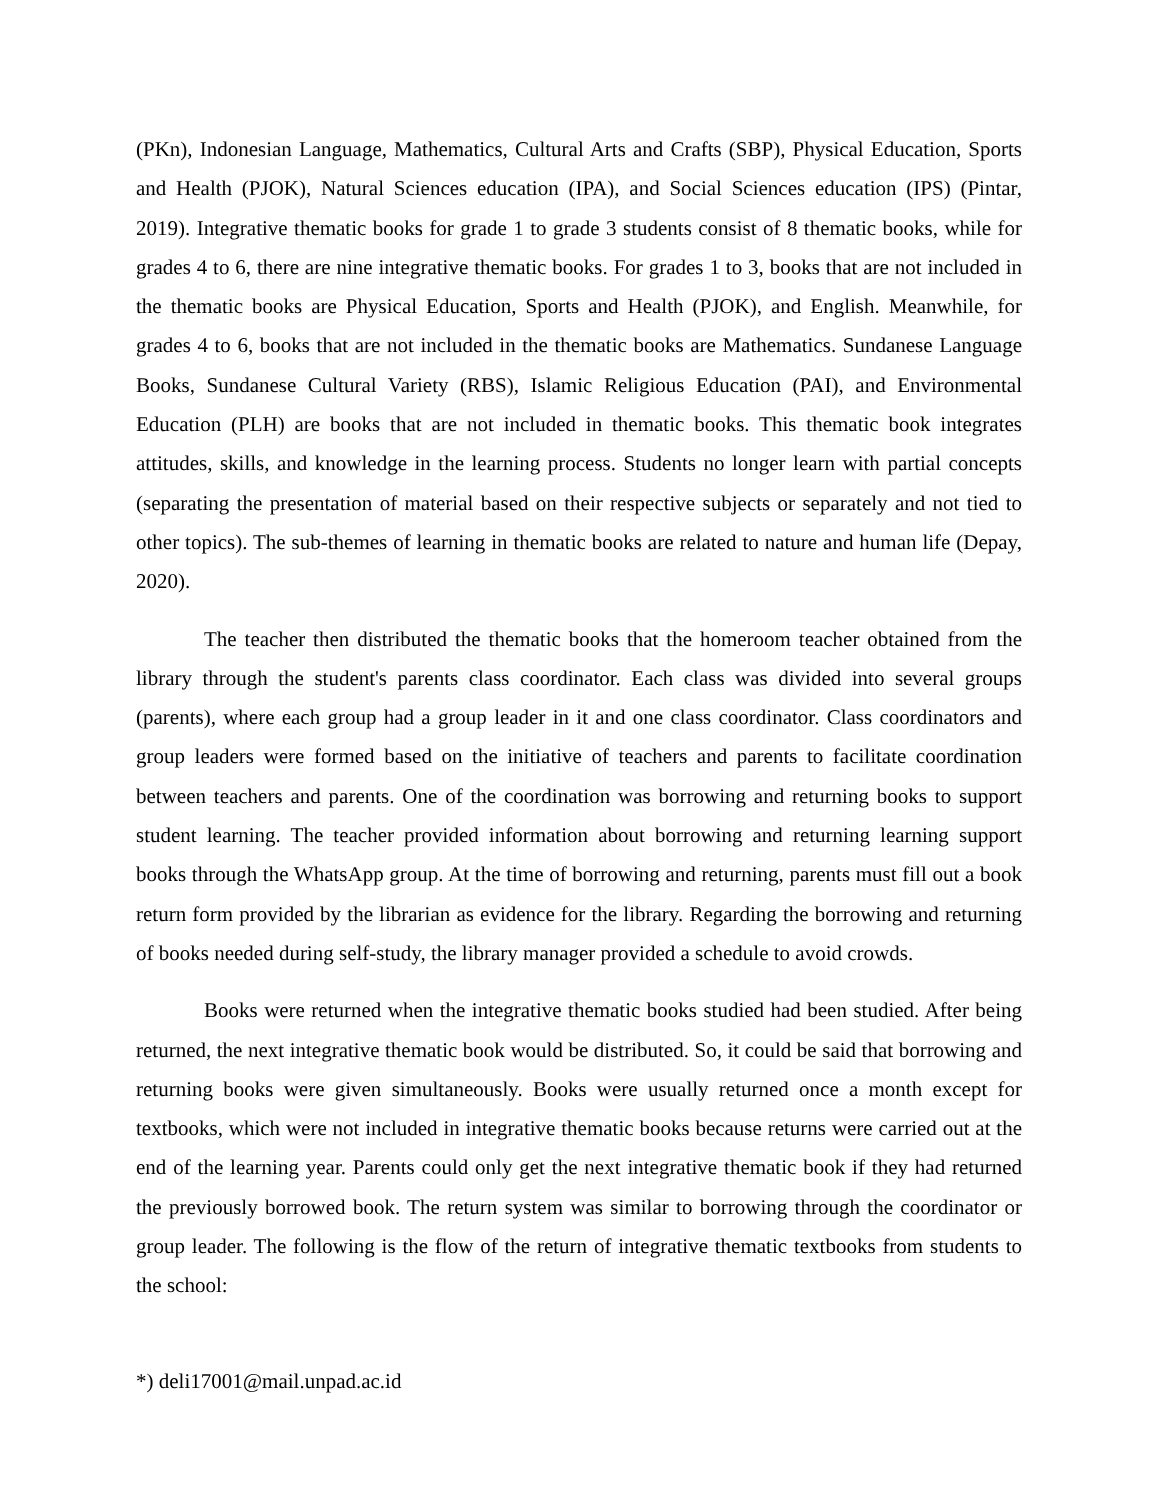(PKn), Indonesian Language, Mathematics, Cultural Arts and Crafts (SBP), Physical Education, Sports and Health (PJOK), Natural Sciences education (IPA), and Social Sciences education (IPS) (Pintar, 2019). Integrative thematic books for grade 1 to grade 3 students consist of 8 thematic books, while for grades 4 to 6, there are nine integrative thematic books. For grades 1 to 3, books that are not included in the thematic books are Physical Education, Sports and Health (PJOK), and English. Meanwhile, for grades 4 to 6, books that are not included in the thematic books are Mathematics. Sundanese Language Books, Sundanese Cultural Variety (RBS), Islamic Religious Education (PAI), and Environmental Education (PLH) are books that are not included in thematic books. This thematic book integrates attitudes, skills, and knowledge in the learning process. Students no longer learn with partial concepts (separating the presentation of material based on their respective subjects or separately and not tied to other topics). The sub-themes of learning in thematic books are related to nature and human life (Depay, 2020).
The teacher then distributed the thematic books that the homeroom teacher obtained from the library through the student's parents class coordinator. Each class was divided into several groups (parents), where each group had a group leader in it and one class coordinator. Class coordinators and group leaders were formed based on the initiative of teachers and parents to facilitate coordination between teachers and parents. One of the coordination was borrowing and returning books to support student learning. The teacher provided information about borrowing and returning learning support books through the WhatsApp group. At the time of borrowing and returning, parents must fill out a book return form provided by the librarian as evidence for the library. Regarding the borrowing and returning of books needed during self-study, the library manager provided a schedule to avoid crowds.
Books were returned when the integrative thematic books studied had been studied. After being returned, the next integrative thematic book would be distributed. So, it could be said that borrowing and returning books were given simultaneously. Books were usually returned once a month except for textbooks, which were not included in integrative thematic books because returns were carried out at the end of the learning year. Parents could only get the next integrative thematic book if they had returned the previously borrowed book. The return system was similar to borrowing through the coordinator or group leader. The following is the flow of the return of integrative thematic textbooks from students to the school:
*) deli17001@mail.unpad.ac.id